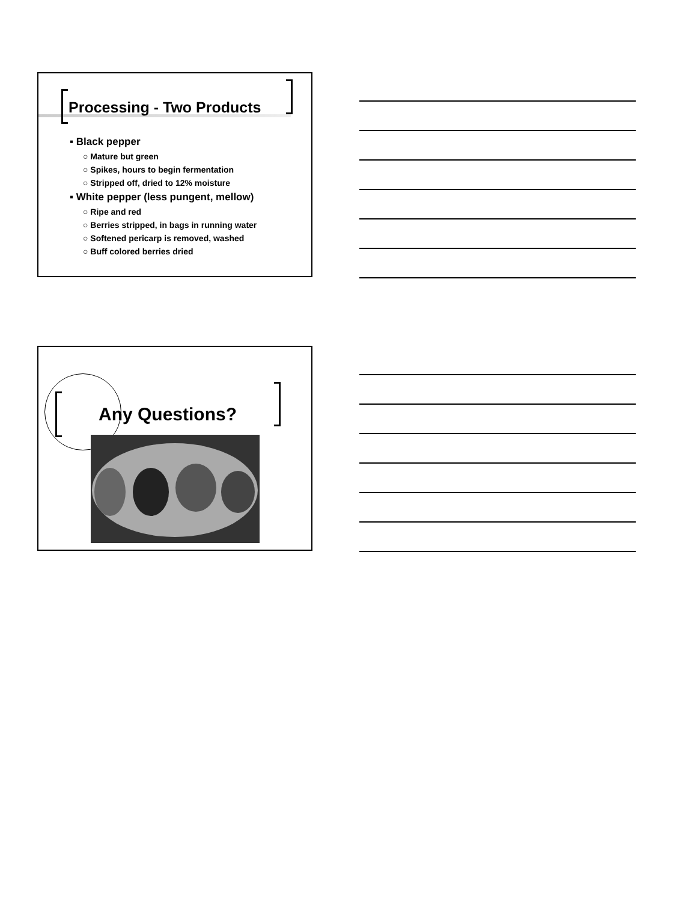Processing - Two Products
▪ Black pepper
○ Mature but green
○ Spikes, hours to begin fermentation
○ Stripped off, dried to 12% moisture
▪ White pepper (less pungent, mellow)
○ Ripe and red
○ Berries stripped, in bags in running water
○ Softened pericarp is removed, washed
○ Buff colored berries dried
Any Questions?